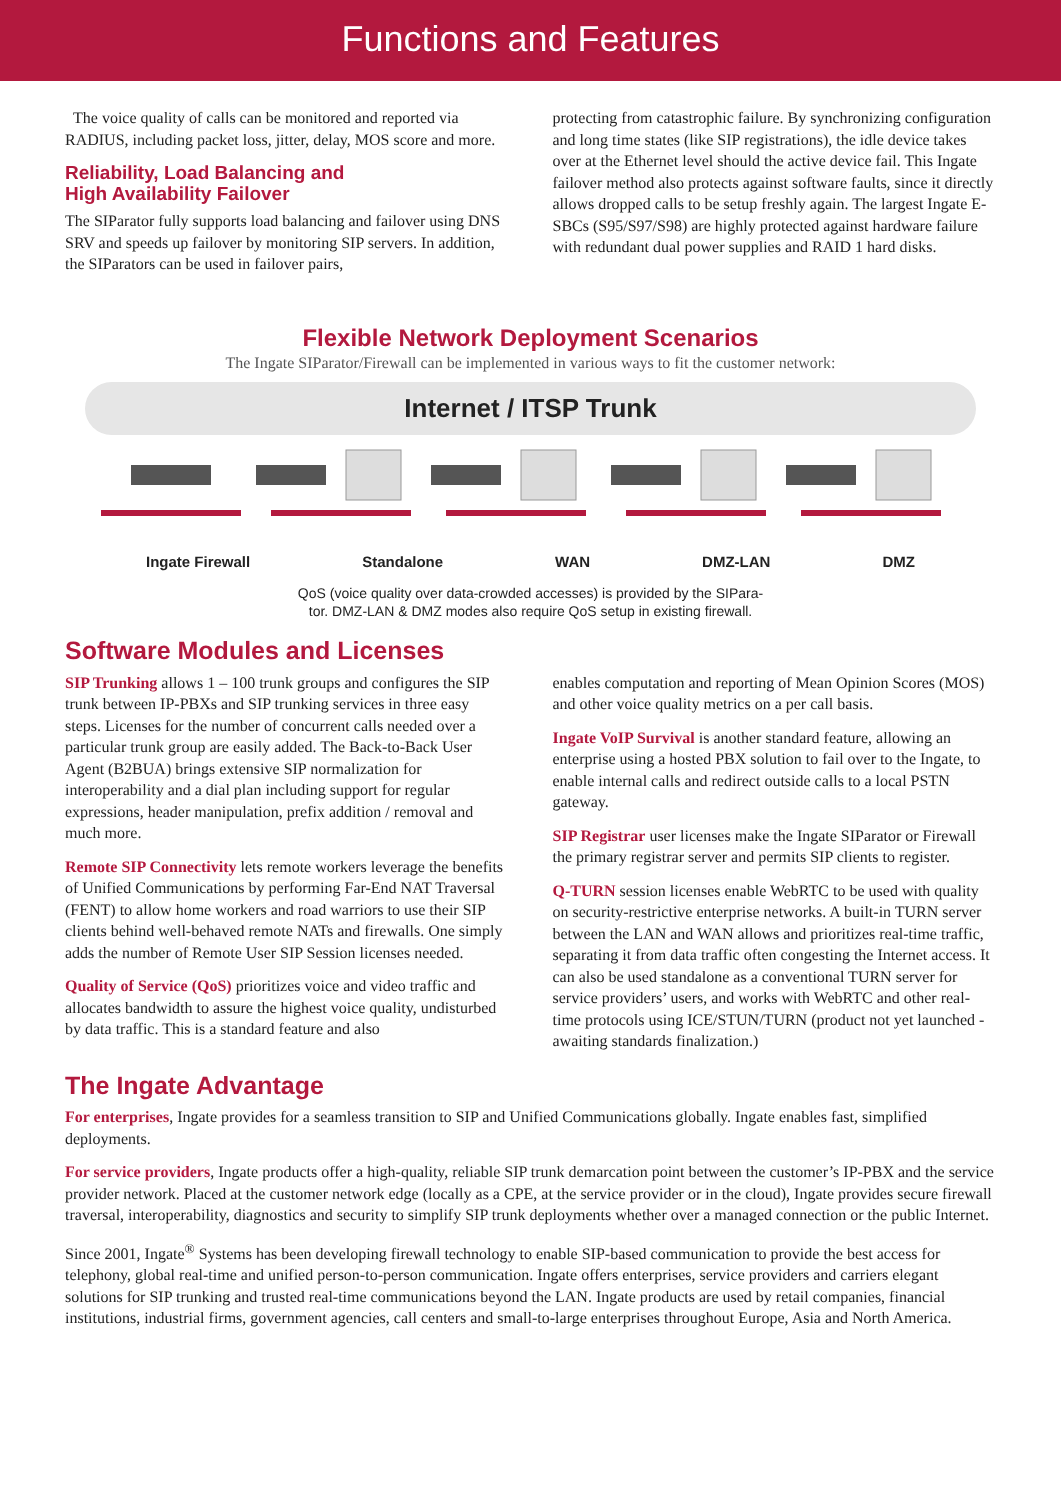Functions and Features
The voice quality of calls can be monitored and reported via RADIUS, including packet loss, jitter, delay, MOS score and more.
Reliability, Load Balancing and
High Availability Failover
The SIParator fully supports load balancing and failover using DNS SRV and speeds up failover by monitoring SIP servers. In addition, the SIParators can be used in failover pairs,
protecting from catastrophic failure. By synchronizing configuration and long time states (like SIP registrations), the idle device takes over at the Ethernet level should the active device fail. This Ingate failover method also protects against software faults, since it directly allows dropped calls to be setup freshly again. The largest Ingate E-SBCs (S95/S97/S98) are highly protected against hardware failure with redundant dual power supplies and RAID 1 hard disks.
Flexible Network Deployment Scenarios
The Ingate SIParator/Firewall can be implemented in various ways to fit the customer network:
Internet / ITSP Trunk
Ingate Firewall Standalone WAN DMZ-LAN DMZ
QoS (voice quality over data-crowded accesses) is provided by the SIPara-
tor. DMZ-LAN & DMZ modes also require QoS setup in existing firewall.
Software Modules and Licenses
SIP Trunking allows 1 – 100 trunk groups and configures the SIP trunk between IP-PBXs and SIP trunking services in three easy steps. Licenses for the number of concurrent calls needed over a particular trunk group are easily added. The Back-to-Back User Agent (B2BUA) brings extensive SIP normalization for interoperability and a dial plan including support for regular expressions, header manipulation, prefix addition / removal and much more.
Remote SIP Connectivity lets remote workers leverage the benefits of Unified Communications by performing Far-End NAT Traversal (FENT) to allow home workers and road warriors to use their SIP clients behind well-behaved remote NATs and firewalls. One simply adds the number of Remote User SIP Session licenses needed.
Quality of Service (QoS) prioritizes voice and video traffic and allocates bandwidth to assure the highest voice quality, undisturbed by data traffic. This is a standard feature and also
The Ingate Advantage
enables computation and reporting of Mean Opinion Scores (MOS) and other voice quality metrics on a per call basis.
Ingate VoIP Survival is another standard feature, allowing an enterprise using a hosted PBX solution to fail over to the Ingate, to enable internal calls and redirect outside calls to a local PSTN gateway.
SIP Registrar user licenses make the Ingate SIParator or Firewall the primary registrar server and permits SIP clients to register.
Q-TURN session licenses enable WebRTC to be used with quality on security-restrictive enterprise networks. A built-in TURN server between the LAN and WAN allows and prioritizes real-time traffic, separating it from data traffic often congesting the Internet access. It can also be used standalone as a conventional TURN server for service providers’ users, and works with WebRTC and other real-time protocols using ICE/STUN/TURN (product not yet launched - awaiting standards finalization.)
For enterprises, Ingate provides for a seamless transition to SIP and Unified Communications globally. Ingate enables fast, simplified deployments.
For service providers, Ingate products offer a high-quality, reliable SIP trunk demarcation point between the customer’s IP-PBX and the service provider network. Placed at the customer network edge (locally as a CPE, at the service provider or in the cloud), Ingate provides secure firewall traversal, interoperability, diagnostics and security to simplify SIP trunk deployments whether over a managed connection or the public Internet.
Since 2001, Ingate<sup>®</sup> Systems has been developing firewall technology to enable SIP-based communication to provide the best access for telephony, global real-time and unified person-to-person communication. Ingate offers enterprises, service providers and carriers elegant solutions for SIP trunking and trusted real-time communications beyond the LAN. Ingate products are used by retail companies, financial institutions, industrial firms, government agencies, call centers and small-to-large enterprises throughout Europe, Asia and North America.